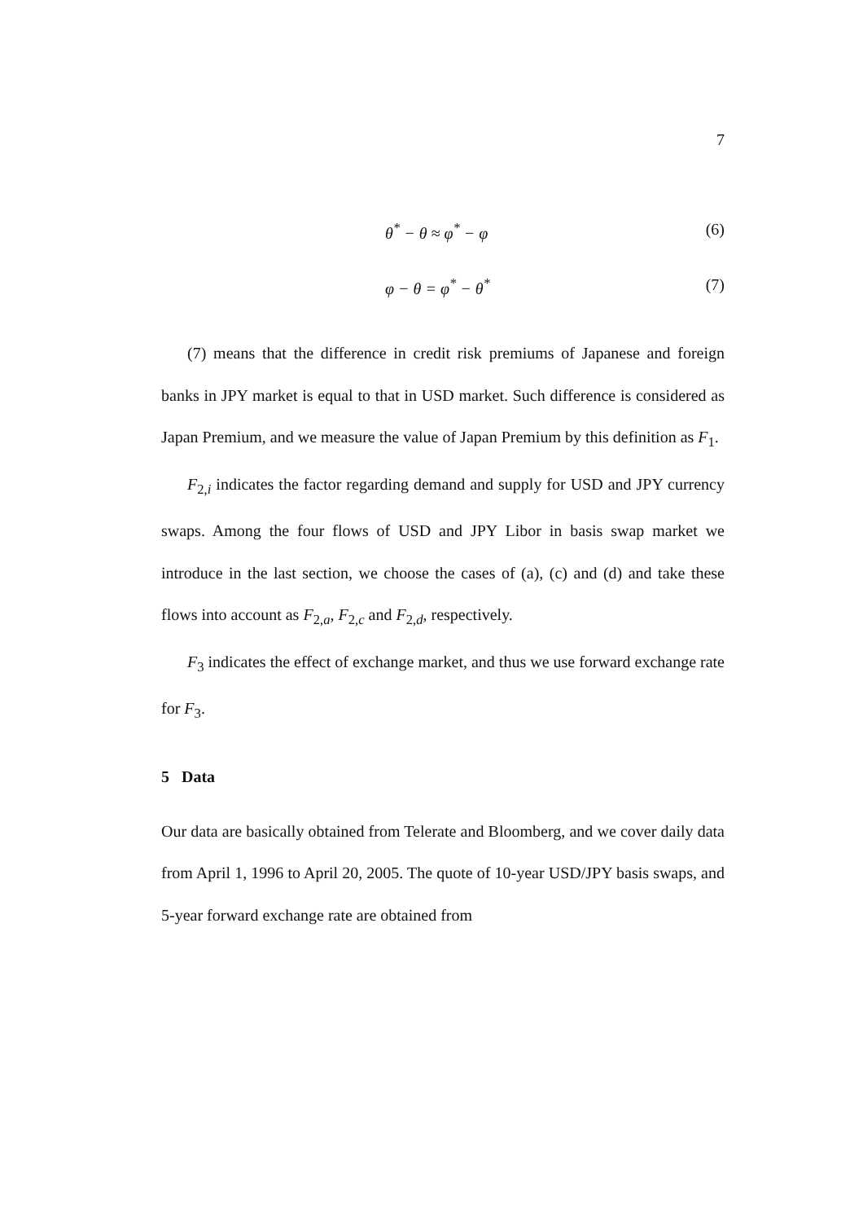7
θ<sup>*</sup> − θ ≈ φ<sup>*</sup> − φ (6)
φ − θ = φ<sup>*</sup> − θ<sup>*</sup> (7)
(7) means that the difference in credit risk premiums of Japanese and foreign banks in JPY market is equal to that in USD market. Such difference is considered as Japan Premium, and we measure the value of Japan Premium by this definition as F<sub>1</sub>.
F<sub>2,i</sub> indicates the factor regarding demand and supply for USD and JPY currency swaps. Among the four flows of USD and JPY Libor in basis swap market we introduce in the last section, we choose the cases of (a), (c) and (d) and take these flows into account as F<sub>2,a</sub>, F<sub>2,c</sub> and F<sub>2,d</sub>, respectively.
F<sub>3</sub> indicates the effect of exchange market, and thus we use forward exchange rate for F<sub>3</sub>.
5 Data
Our data are basically obtained from Telerate and Bloomberg, and we cover daily data from April 1, 1996 to April 20, 2005. The quote of 10-year USD/JPY basis swaps, and 5-year forward exchange rate are obtained from